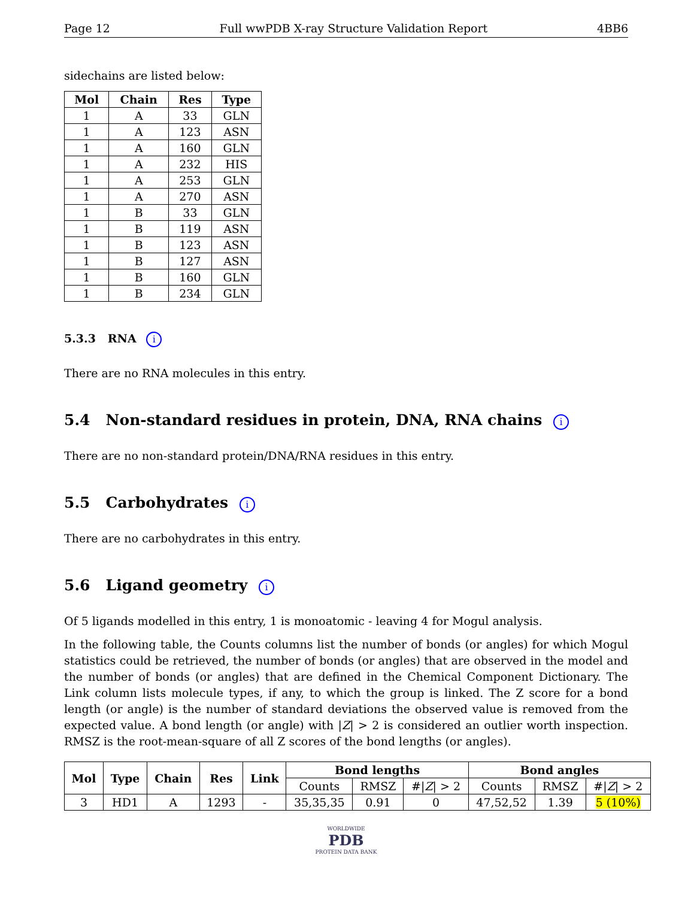Page 12 Full wwPDB X-ray Structure Validation Report 4BB6
sidechains are listed below:
| Mol | Chain | Res | Type |
| --- | --- | --- | --- |
| 1 | A | 33 | GLN |
| 1 | A | 123 | ASN |
| 1 | A | 160 | GLN |
| 1 | A | 232 | HIS |
| 1 | A | 253 | GLN |
| 1 | A | 270 | ASN |
| 1 | B | 33 | GLN |
| 1 | B | 119 | ASN |
| 1 | B | 123 | ASN |
| 1 | B | 127 | ASN |
| 1 | B | 160 | GLN |
| 1 | B | 234 | GLN |
5.3.3 RNA i
There are no RNA molecules in this entry.
5.4 Non-standard residues in protein, DNA, RNA chains i
There are no non-standard protein/DNA/RNA residues in this entry.
5.5 Carbohydrates i
There are no carbohydrates in this entry.
5.6 Ligand geometry i
Of 5 ligands modelled in this entry, 1 is monoatomic - leaving 4 for Mogul analysis.
In the following table, the Counts columns list the number of bonds (or angles) for which Mogul statistics could be retrieved, the number of bonds (or angles) that are observed in the model and the number of bonds (or angles) that are defined in the Chemical Component Dictionary. The Link column lists molecule types, if any, to which the group is linked. The Z score for a bond length (or angle) is the number of standard deviations the observed value is removed from the expected value. A bond length (or angle) with |Z| > 2 is considered an outlier worth inspection. RMSZ is the root-mean-square of all Z scores of the bond lengths (or angles).
| Mol | Type | Chain | Res | Link | Bond lengths | | | Bond angles | | |
| --- | --- | --- | --- | --- | --- | --- | --- | --- | --- | --- |
| | | | | | Counts | RMSZ | #/ Z / > 2 | Counts | RMSZ | #/ Z / > 2 |
| 3 | HD1 | A | 1293 | - | 35,35,35 | 0.91 | 0 | 47,52,52 | 1.39 | 5 (10%) |
WORLDWIDE
PDB
PROTEIN DATA BANK